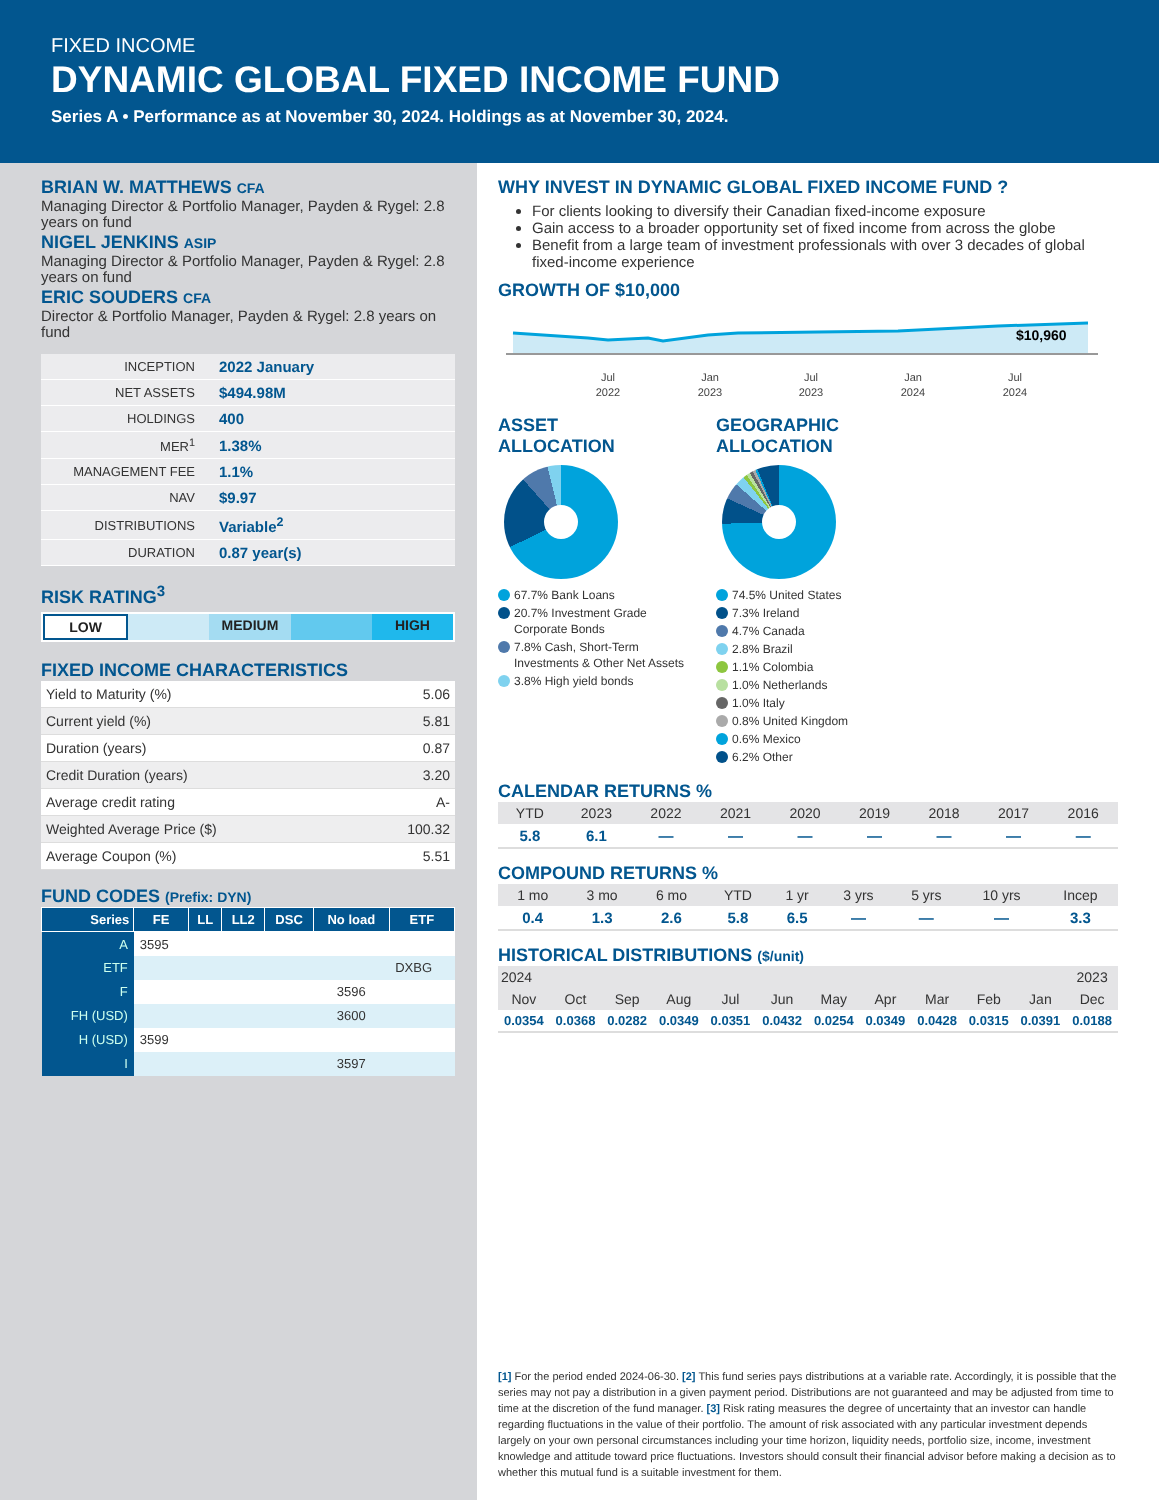FIXED INCOME
DYNAMIC GLOBAL FIXED INCOME FUND
Series A • Performance as at November 30, 2024. Holdings as at November 30, 2024.
BRIAN W. MATTHEWS CFA
Managing Director & Portfolio Manager, Payden & Rygel: 2.8 years on fund
NIGEL JENKINS ASIP
Managing Director & Portfolio Manager, Payden & Rygel: 2.8 years on fund
ERIC SOUDERS CFA
Director & Portfolio Manager, Payden & Rygel: 2.8 years on fund
| INCEPTION | 2022 January |
| NET ASSETS | $494.98M |
| HOLDINGS | 400 |
| MER<sup>1</sup> | 1.38% |
| MANAGEMENT FEE | 1.1% |
| NAV | $9.97 |
| DISTRIBUTIONS | Variable<sup>2</sup> |
| DURATION | 0.87 year(s) |
RISK RATING<sup>3</sup>
LOW MEDIUM HIGH
FIXED INCOME CHARACTERISTICS
| Yield to Maturity (%) | 5.06 |
| Current yield (%) | 5.81 |
| Duration (years) | 0.87 |
| Credit Duration (years) | 3.20 |
| Average credit rating | A- |
| Weighted Average Price ($) | 100.32 |
| Average Coupon (%) | 5.51 |
FUND CODES (Prefix: DYN)
| Series | FE | LL | LL2 | DSC | No load | ETF |
| --- | --- | --- | --- | --- | --- | --- |
| A | 3595 | | | | | |
| ETF | | | | | | DXBG |
| F | | | | | 3596 | |
| FH (USD) | | | | | 3600 | |
| H (USD) | 3599 | | | | | |
| I | | | | | 3597 | |
WHY INVEST IN DYNAMIC GLOBAL FIXED INCOME FUND ?
For clients looking to diversify their Canadian fixed-income exposure
Gain access to a broader opportunity set of fixed income from across the globe
Benefit from a large team of investment professionals with over 3 decades of global fixed-income experience
GROWTH OF $10,000
$10,960
Jul
2022
Jan
2023
Jul
2023
Jan
2024
Jul
2024
ASSET
ALLOCATION
67.7% Bank Loans
20.7% Investment Grade Corporate Bonds
7.8% Cash, Short-Term Investments & Other Net Assets
3.8% High yield bonds
GEOGRAPHIC
ALLOCATION
74.5% United States
7.3% Ireland
4.7% Canada
2.8% Brazil
1.1% Colombia
1.0% Netherlands
1.0% Italy
0.8% United Kingdom
0.6% Mexico
6.2% Other
CALENDAR RETURNS %
| YTD | 2023 | 2022 | 2021 | 2020 | 2019 | 2018 | 2017 | 2016 |
| --- | --- | --- | --- | --- | --- | --- | --- | --- |
| 5.8 | 6.1 | — | — | — | — | — | — | — |
COMPOUND RETURNS %
| 1 mo | 3 mo | 6 mo | YTD | 1 yr | 3 yrs | 5 yrs | 10 yrs | Incep |
| --- | --- | --- | --- | --- | --- | --- | --- | --- |
| 0.4 | 1.3 | 2.6 | 5.8 | 6.5 | — | — | — | 3.3 |
HISTORICAL DISTRIBUTIONS ($/unit)
| 2024 | | | | | | | | | | | 2023 |
| --- | --- | --- | --- | --- | --- | --- | --- | --- | --- | --- | --- |
| Nov | Oct | Sep | Aug | Jul | Jun | May | Apr | Mar | Feb | Jan | Dec |
| 0.0354 | 0.0368 | 0.0282 | 0.0349 | 0.0351 | 0.0432 | 0.0254 | 0.0349 | 0.0428 | 0.0315 | 0.0391 | 0.0188 |
[1] For the period ended 2024-06-30. [2] This fund series pays distributions at a variable rate. Accordingly, it is possible that the series may not pay a distribution in a given payment period. Distributions are not guaranteed and may be adjusted from time to time at the discretion of the fund manager. [3] Risk rating measures the degree of uncertainty that an investor can handle regarding fluctuations in the value of their portfolio. The amount of risk associated with any particular investment depends largely on your own personal circumstances including your time horizon, liquidity needs, portfolio size, income, investment knowledge and attitude toward price fluctuations. Investors should consult their financial advisor before making a decision as to whether this mutual fund is a suitable investment for them.